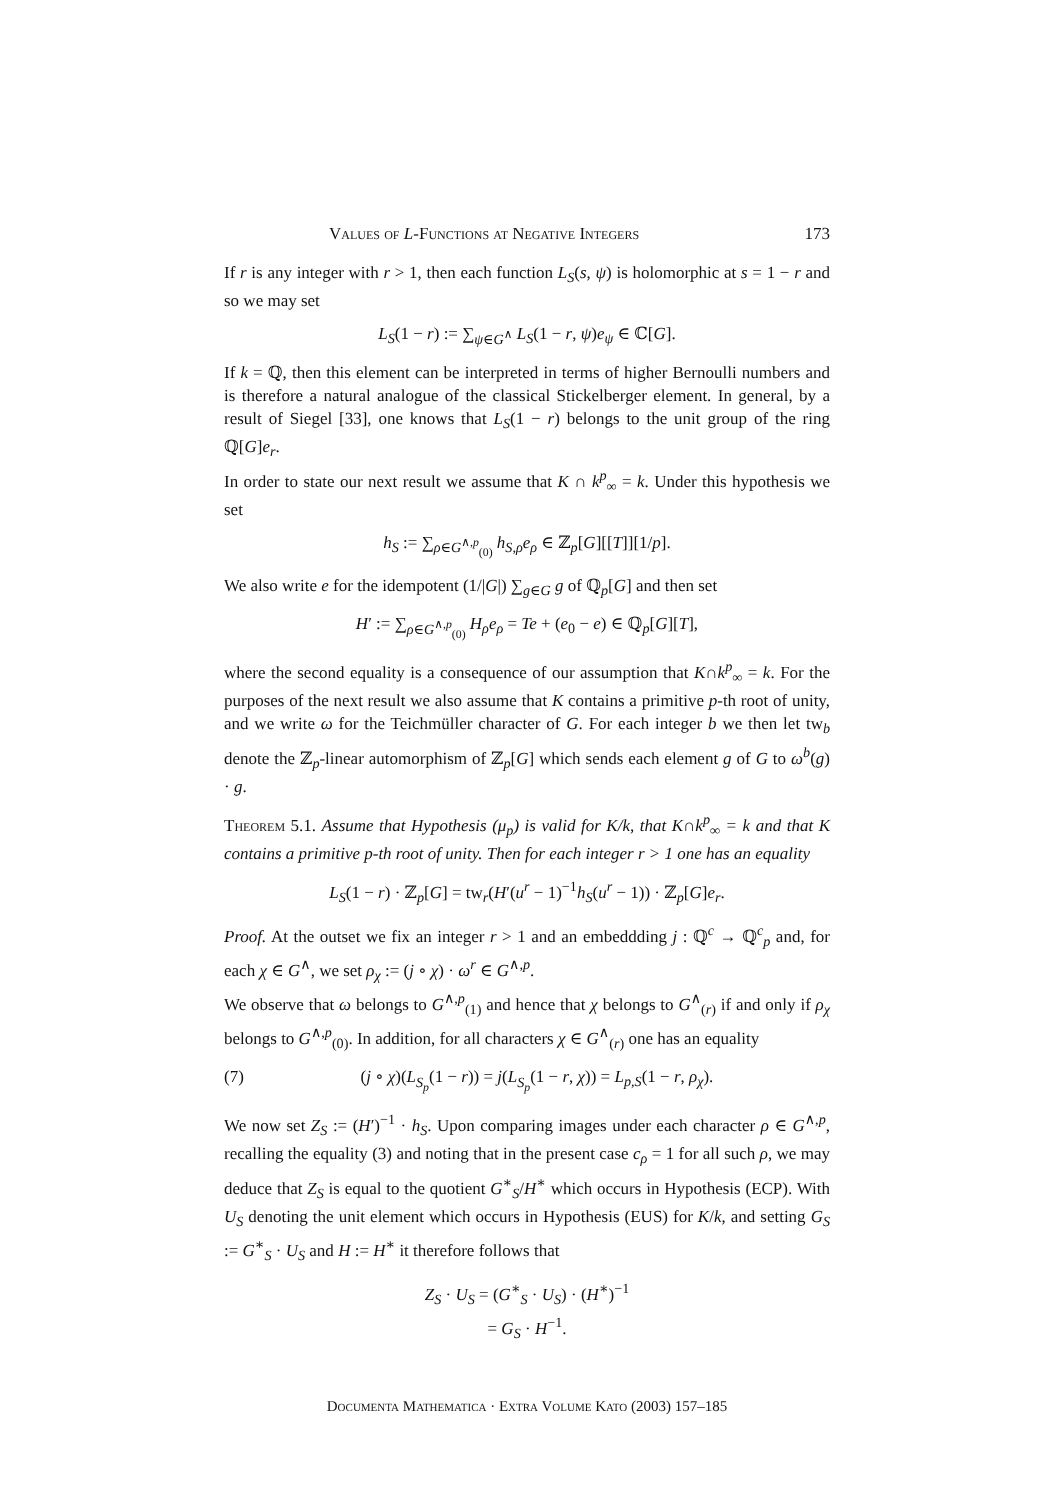Values of L-Functions at Negative Integers 173
If r is any integer with r > 1, then each function L<sub>S</sub>(s, ψ) is holomorphic at s = 1 − r and so we may set
L<sub>S</sub>(1 − r) := ∑<sub>ψ∈G<sup>∧</sup></sub> L<sub>S</sub>(1 − r, ψ)e<sub>ψ</sub> ∈ ℂ[G].
If k = ℚ, then this element can be interpreted in terms of higher Bernoulli numbers and is therefore a natural analogue of the classical Stickelberger element. In general, by a result of Siegel [33], one knows that L<sub>S</sub>(1 − r) belongs to the unit group of the ring ℚ[G]e<sub>r</sub>.
In order to state our next result we assume that K ∩ k<sup>p</sup><sub>∞</sub> = k. Under this hypothesis we set
h<sub>S</sub> := ∑<sub>ρ∈G<sup>∧,p</sup><sub>(0)</sub></sub> h<sub>S,ρ</sub>e<sub>ρ</sub> ∈ ℤ<sub>p</sub>[G][[T]][1/p].
We also write e for the idempotent (1/|G|) ∑<sub>g∈G</sub> g of ℚ<sub>p</sub>[G] and then set
H′ := ∑<sub>ρ∈G<sup>∧,p</sup><sub>(0)</sub></sub> H<sub>ρ</sub>e<sub>ρ</sub> = Te + (e<sub>0</sub> − e) ∈ ℚ<sub>p</sub>[G][T],
where the second equality is a consequence of our assumption that K∩k<sup>p</sup><sub>∞</sub> = k. For the purposes of the next result we also assume that K contains a primitive p-th root of unity, and we write ω for the Teichmüller character of G. For each integer b we then let tw<sub>b</sub> denote the ℤ<sub>p</sub>-linear automorphism of ℤ<sub>p</sub>[G] which sends each element g of G to ω<sup>b</sup>(g) · g.
Theorem 5.1. Assume that Hypothesis (μ<sub>p</sub>) is valid for K/k, that K∩k<sup>p</sup><sub>∞</sub> = k and that K contains a primitive p-th root of unity. Then for each integer r > 1 one has an equality
L<sub>S</sub>(1 − r) · ℤ<sub>p</sub>[G] = tw<sub>r</sub>(H′(u<sup>r</sup> − 1)<sup>−1</sup>h<sub>S</sub>(u<sup>r</sup> − 1)) · ℤ<sub>p</sub>[G]e<sub>r</sub>.
Proof. At the outset we fix an integer r > 1 and an embeddding j : ℚ<sup>c</sup> → ℚ<sup>c</sup><sub>p</sub> and, for each χ ∈ G<sup>∧</sup>, we set ρ<sub>χ</sub> := (j ∘ χ) · ω<sup>r</sup> ∈ G<sup>∧,p</sup>.
We observe that ω belongs to G<sup>∧,p</sup><sub>(1)</sub> and hence that χ belongs to G<sup>∧</sup><sub>(r)</sub> if and only if ρ<sub>χ</sub> belongs to G<sup>∧,p</sup><sub>(0)</sub>. In addition, for all characters χ ∈ G<sup>∧</sup><sub>(r)</sub> one has an equality
(7) (j ∘ χ)(L<sub>S<sub>p</sub></sub>(1 − r)) = j(L<sub>S<sub>p</sub></sub>(1 − r, χ)) = L<sub>p,S</sub>(1 − r, ρ<sub>χ</sub>).
We now set Z<sub>S</sub> := (H′)<sup>−1</sup> · h<sub>S</sub>. Upon comparing images under each character ρ ∈ G<sup>∧,p</sup>, recalling the equality (3) and noting that in the present case c<sub>ρ</sub> = 1 for all such ρ, we may deduce that Z<sub>S</sub> is equal to the quotient G<sup>∗</sup><sub>S</sub>/H<sup>∗</sup> which occurs in Hypothesis (ECP). With U<sub>S</sub> denoting the unit element which occurs in Hypothesis (EUS) for K/k, and setting G<sub>S</sub> := G<sup>∗</sup><sub>S</sub> · U<sub>S</sub> and H := H<sup>∗</sup> it therefore follows that
Z<sub>S</sub> · U<sub>S</sub> = (G<sup>∗</sup><sub>S</sub> · U<sub>S</sub>) · (H<sup>∗</sup>)<sup>−1</sup>
= G<sub>S</sub> · H<sup>−1</sup>.
Documenta Mathematica · Extra Volume Kato (2003) 157–185